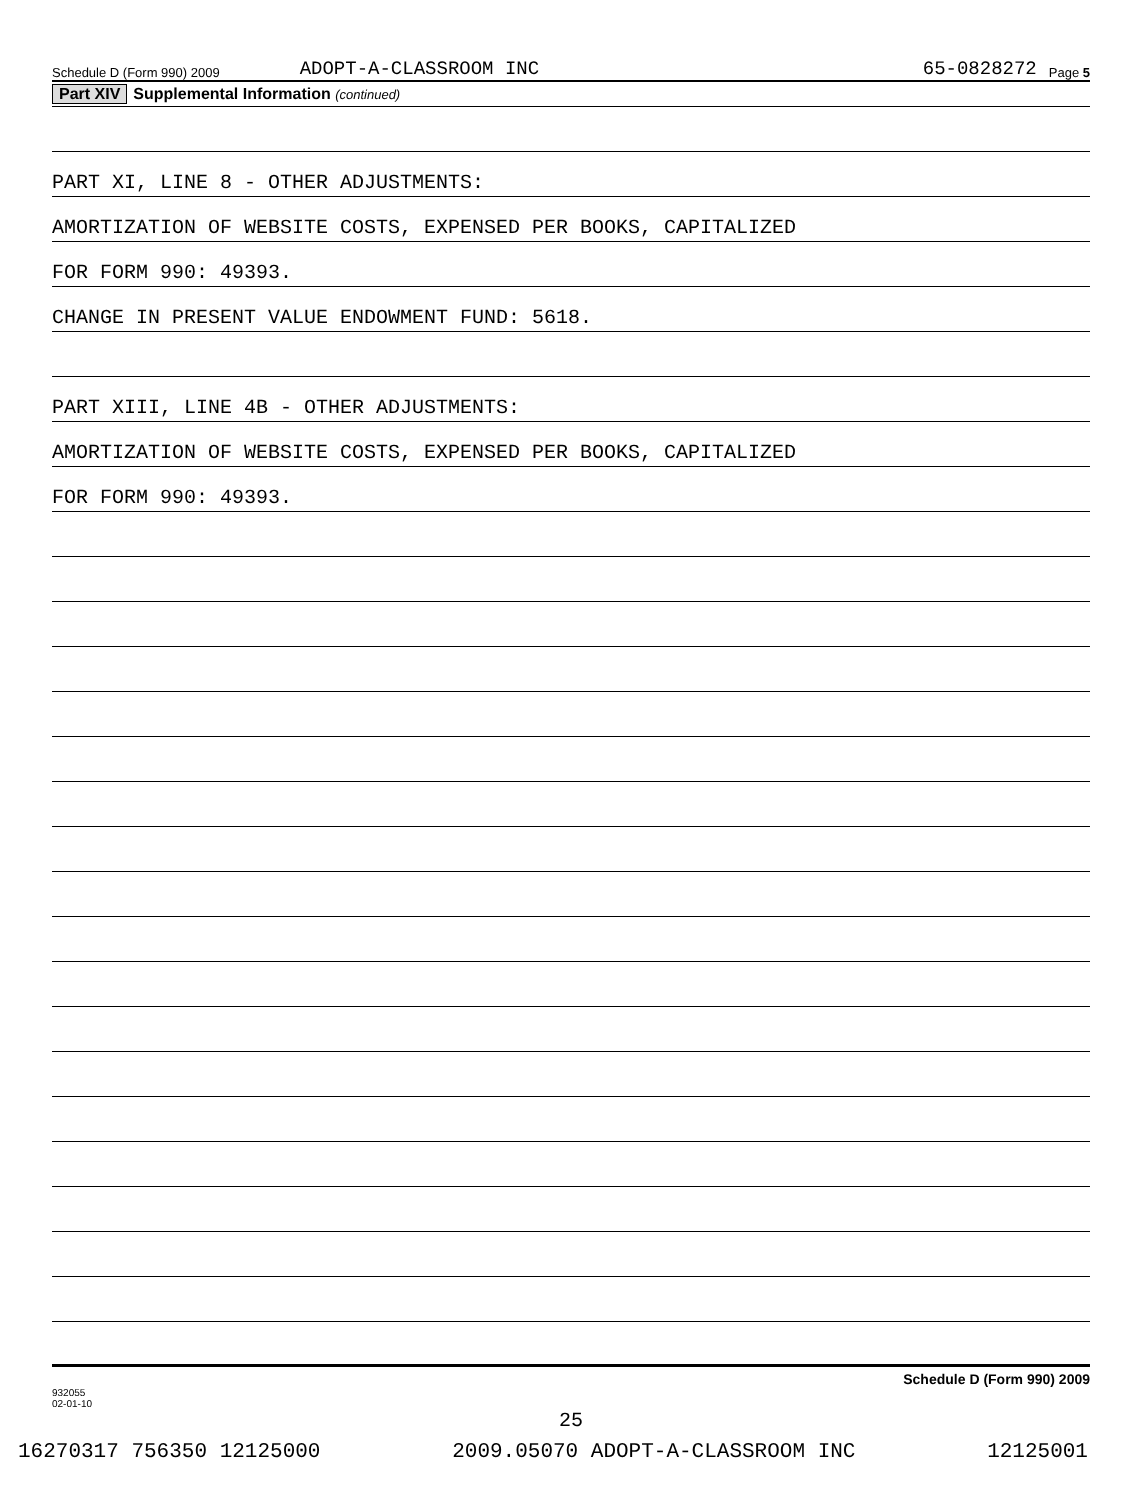Schedule D (Form 990) 2009 ADOPT-A-CLASSROOM INC 65-0828272 Page 5
Part XIV Supplemental Information (continued)
PART XI, LINE 8 - OTHER ADJUSTMENTS:
AMORTIZATION OF WEBSITE COSTS, EXPENSED PER BOOKS, CAPITALIZED
FOR FORM 990: 49393.
CHANGE IN PRESENT VALUE ENDOWMENT FUND: 5618.
PART XIII, LINE 4B - OTHER ADJUSTMENTS:
AMORTIZATION OF WEBSITE COSTS, EXPENSED PER BOOKS, CAPITALIZED
FOR FORM 990: 49393.
932055
02-01-10 Schedule D (Form 990) 2009
25
16270317 756350 12125000 2009.05070 ADOPT-A-CLASSROOM INC 12125001